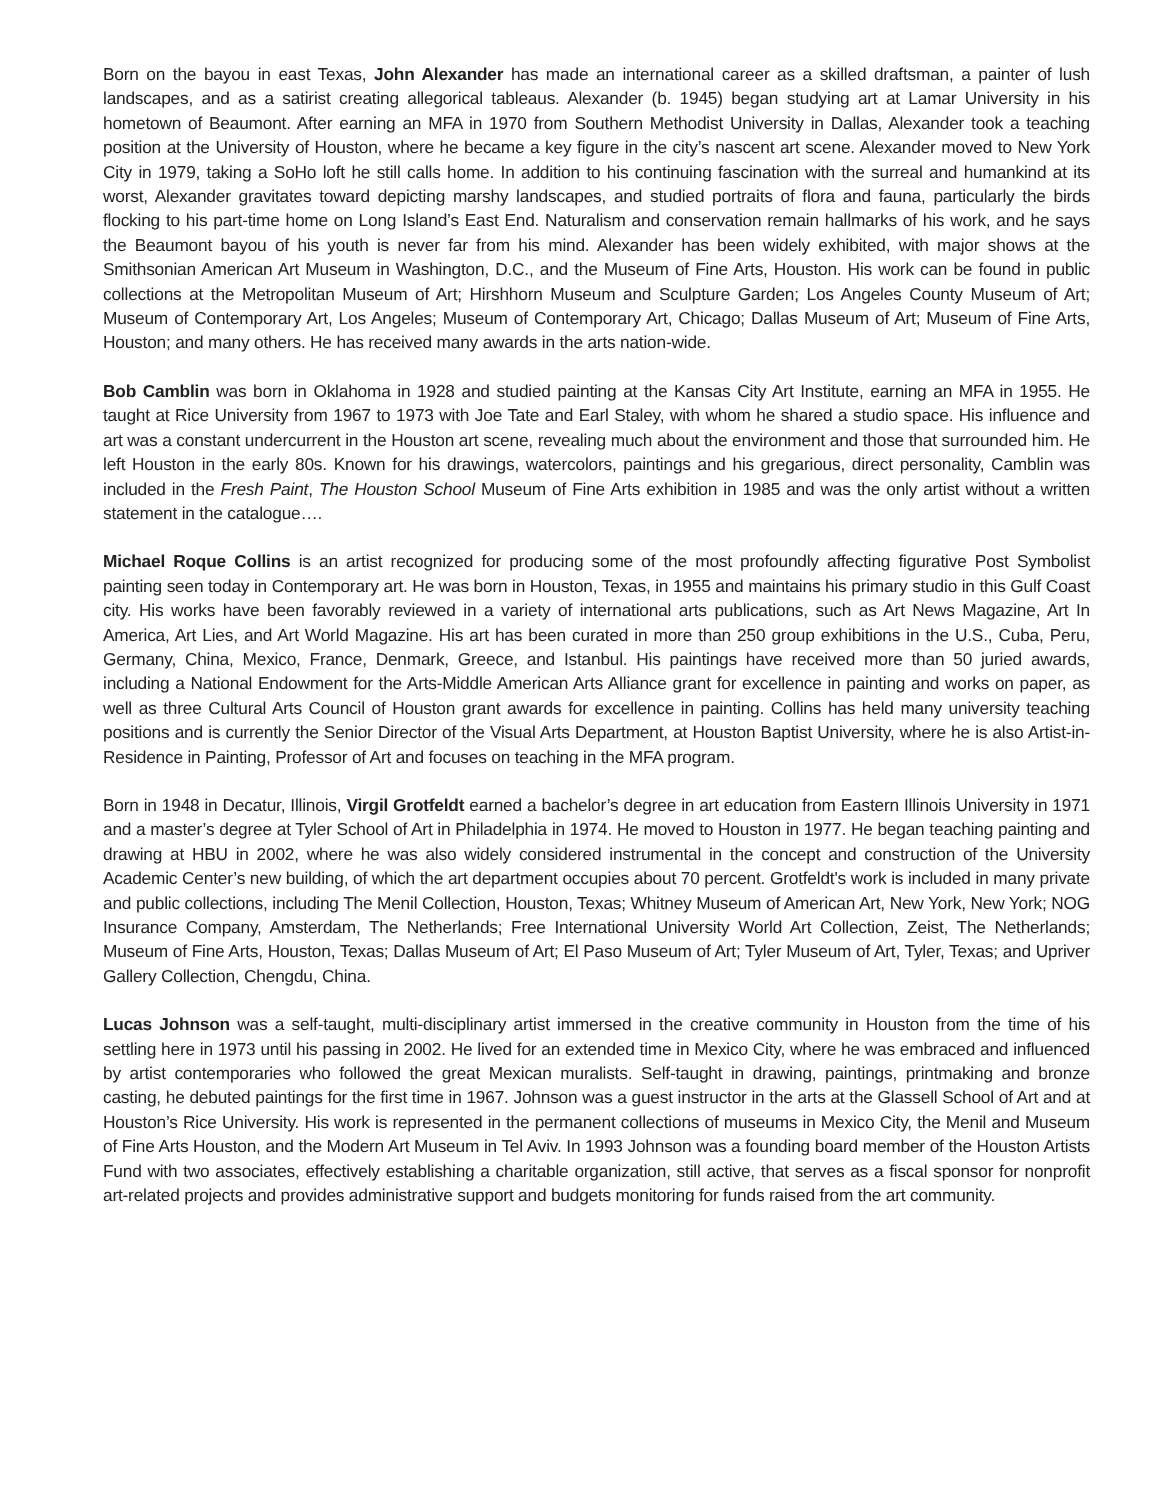Born on the bayou in east Texas, John Alexander has made an international career as a skilled draftsman, a painter of lush landscapes, and as a satirist creating allegorical tableaus. Alexander (b. 1945) began studying art at Lamar University in his hometown of Beaumont. After earning an MFA in 1970 from Southern Methodist University in Dallas, Alexander took a teaching position at the University of Houston, where he became a key figure in the city’s nascent art scene. Alexander moved to New York City in 1979, taking a SoHo loft he still calls home. In addition to his continuing fascination with the surreal and humankind at its worst, Alexander gravitates toward depicting marshy landscapes, and studied portraits of flora and fauna, particularly the birds flocking to his part-time home on Long Island’s East End. Naturalism and conservation remain hallmarks of his work, and he says the Beaumont bayou of his youth is never far from his mind. Alexander has been widely exhibited, with major shows at the Smithsonian American Art Museum in Washington, D.C., and the Museum of Fine Arts, Houston. His work can be found in public collections at the Metropolitan Museum of Art; Hirshhorn Museum and Sculpture Garden; Los Angeles County Museum of Art; Museum of Contemporary Art, Los Angeles; Museum of Contemporary Art, Chicago; Dallas Museum of Art; Museum of Fine Arts, Houston; and many others. He has received many awards in the arts nation-wide.
Bob Camblin was born in Oklahoma in 1928 and studied painting at the Kansas City Art Institute, earning an MFA in 1955. He taught at Rice University from 1967 to 1973 with Joe Tate and Earl Staley, with whom he shared a studio space. His influence and art was a constant undercurrent in the Houston art scene, revealing much about the environment and those that surrounded him. He left Houston in the early 80s. Known for his drawings, watercolors, paintings and his gregarious, direct personality, Camblin was included in the Fresh Paint, The Houston School Museum of Fine Arts exhibition in 1985 and was the only artist without a written statement in the catalogue….
Michael Roque Collins is an artist recognized for producing some of the most profoundly affecting figurative Post Symbolist painting seen today in Contemporary art. He was born in Houston, Texas, in 1955 and maintains his primary studio in this Gulf Coast city. His works have been favorably reviewed in a variety of international arts publications, such as Art News Magazine, Art In America, Art Lies, and Art World Magazine. His art has been curated in more than 250 group exhibitions in the U.S., Cuba, Peru, Germany, China, Mexico, France, Denmark, Greece, and Istanbul. His paintings have received more than 50 juried awards, including a National Endowment for the Arts-Middle American Arts Alliance grant for excellence in painting and works on paper, as well as three Cultural Arts Council of Houston grant awards for excellence in painting. Collins has held many university teaching positions and is currently the Senior Director of the Visual Arts Department, at Houston Baptist University, where he is also Artist-in-Residence in Painting, Professor of Art and focuses on teaching in the MFA program.
Born in 1948 in Decatur, Illinois, Virgil Grotfeldt earned a bachelor’s degree in art education from Eastern Illinois University in 1971 and a master’s degree at Tyler School of Art in Philadelphia in 1974. He moved to Houston in 1977. He began teaching painting and drawing at HBU in 2002, where he was also widely considered instrumental in the concept and construction of the University Academic Center’s new building, of which the art department occupies about 70 percent. Grotfeldt's work is included in many private and public collections, including The Menil Collection, Houston, Texas; Whitney Museum of American Art, New York, New York; NOG Insurance Company, Amsterdam, The Netherlands; Free International University World Art Collection, Zeist, The Netherlands; Museum of Fine Arts, Houston, Texas; Dallas Museum of Art; El Paso Museum of Art; Tyler Museum of Art, Tyler, Texas; and Upriver Gallery Collection, Chengdu, China.
Lucas Johnson was a self-taught, multi-disciplinary artist immersed in the creative community in Houston from the time of his settling here in 1973 until his passing in 2002. He lived for an extended time in Mexico City, where he was embraced and influenced by artist contemporaries who followed the great Mexican muralists. Self-taught in drawing, paintings, printmaking and bronze casting, he debuted paintings for the first time in 1967. Johnson was a guest instructor in the arts at the Glassell School of Art and at Houston’s Rice University. His work is represented in the permanent collections of museums in Mexico City, the Menil and Museum of Fine Arts Houston, and the Modern Art Museum in Tel Aviv. In 1993 Johnson was a founding board member of the Houston Artists Fund with two associates, effectively establishing a charitable organization, still active, that serves as a fiscal sponsor for nonprofit art-related projects and provides administrative support and budgets monitoring for funds raised from the art community.